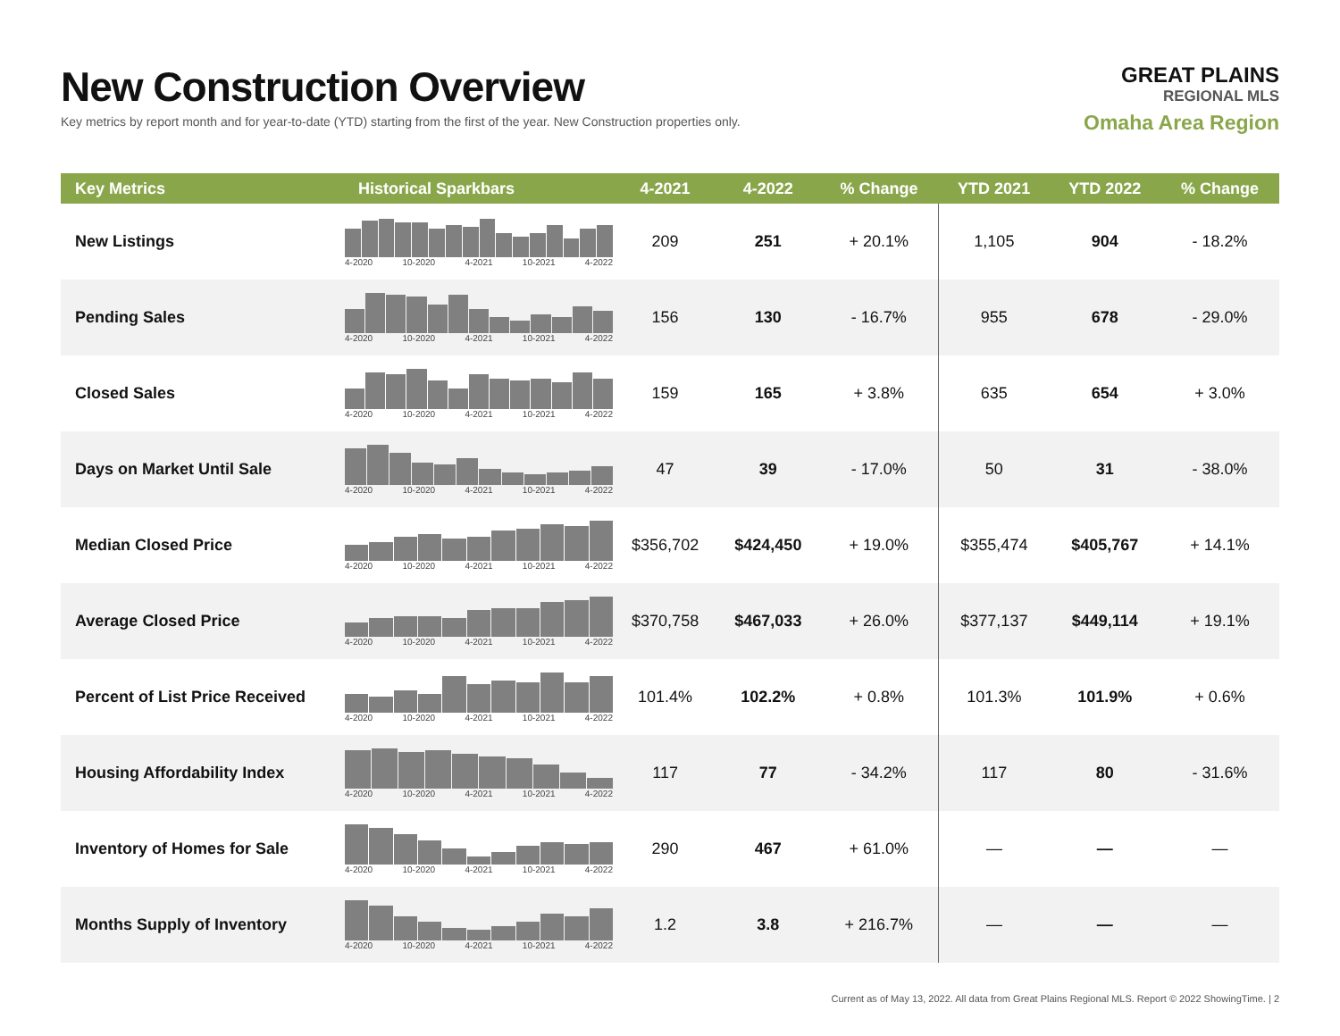New Construction Overview
Key metrics by report month and for year-to-date (YTD) starting from the first of the year. New Construction properties only.
GREAT PLAINS
REGIONAL MLS
Omaha Area Region
| Key Metrics | Historical Sparkbars | 4-2021 | 4-2022 | % Change | YTD 2021 | YTD 2022 | % Change |
| --- | --- | --- | --- | --- | --- | --- | --- |
| New Listings | 4-2020 10-2020 4-2021 10-2021 4-2022 | 209 | 251 | + 20.1% | 1,105 | 904 | - 18.2% |
| Pending Sales | 4-2020 10-2020 4-2021 10-2021 4-2022 | 156 | 130 | - 16.7% | 955 | 678 | - 29.0% |
| Closed Sales | 4-2020 10-2020 4-2021 10-2021 4-2022 | 159 | 165 | + 3.8% | 635 | 654 | + 3.0% |
| Days on Market Until Sale | 4-2020 10-2020 4-2021 10-2021 4-2022 | 47 | 39 | - 17.0% | 50 | 31 | - 38.0% |
| Median Closed Price | 4-2020 10-2020 4-2021 10-2021 4-2022 | $356,702 | $424,450 | + 19.0% | $355,474 | $405,767 | + 14.1% |
| Average Closed Price | 4-2020 10-2020 4-2021 10-2021 4-2022 | $370,758 | $467,033 | + 26.0% | $377,137 | $449,114 | + 19.1% |
| Percent of List Price Received | 4-2020 10-2020 4-2021 10-2021 4-2022 | 101.4% | 102.2% | + 0.8% | 101.3% | 101.9% | + 0.6% |
| Housing Affordability Index | 4-2020 10-2020 4-2021 10-2021 4-2022 | 117 | 77 | - 34.2% | 117 | 80 | - 31.6% |
| Inventory of Homes for Sale | 4-2020 10-2020 4-2021 10-2021 4-2022 | 290 | 467 | + 61.0% | — | — | — |
| Months Supply of Inventory | 4-2020 10-2020 4-2021 10-2021 4-2022 | 1.2 | 3.8 | + 216.7% | — | — | — |
Current as of May 13, 2022. All data from Great Plains Regional MLS. Report © 2022 ShowingTime. | 2